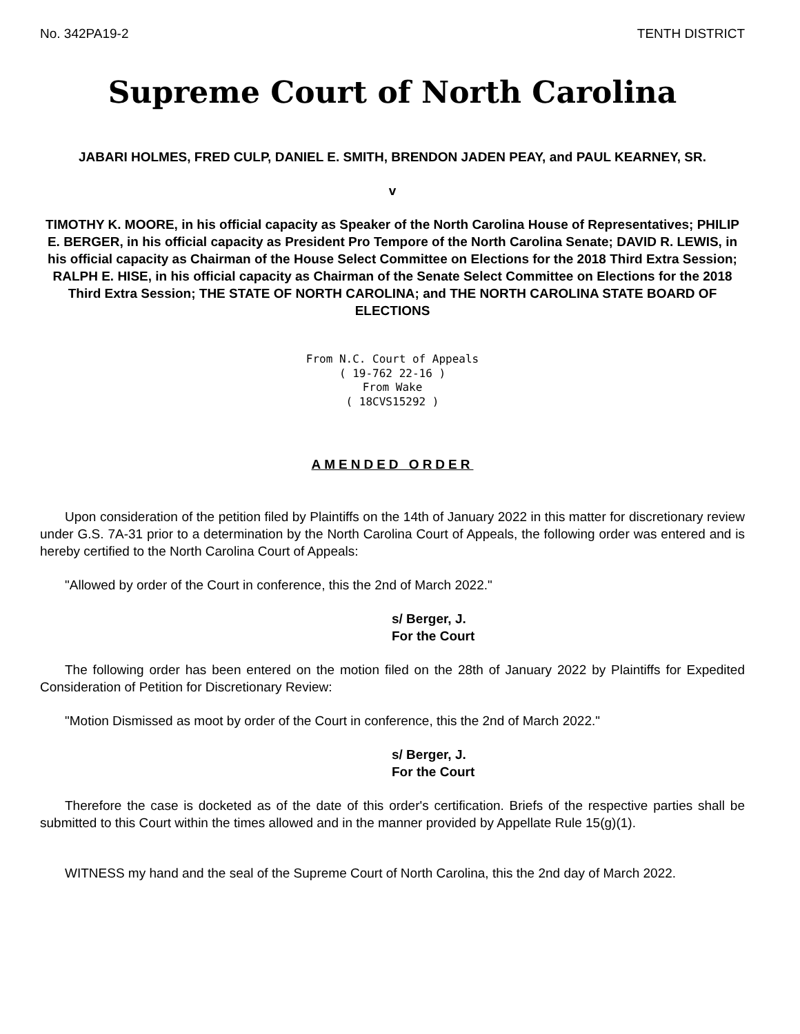No. 342PA19-2 TENTH DISTRICT
Supreme Court of North Carolina
JABARI HOLMES, FRED CULP, DANIEL E. SMITH, BRENDON JADEN PEAY, and PAUL KEARNEY, SR.
v
TIMOTHY K. MOORE, in his official capacity as Speaker of the North Carolina House of Representatives; PHILIP E. BERGER, in his official capacity as President Pro Tempore of the North Carolina Senate; DAVID R. LEWIS, in his official capacity as Chairman of the House Select Committee on Elections for the 2018 Third Extra Session; RALPH E. HISE, in his official capacity as Chairman of the Senate Select Committee on Elections for the 2018 Third Extra Session; THE STATE OF NORTH CAROLINA; and THE NORTH CAROLINA STATE BOARD OF ELECTIONS
From N.C. Court of Appeals
( 19-762 22-16 )
From Wake
( 18CVS15292 )
AMENDED ORDER
Upon consideration of the petition filed by Plaintiffs on the 14th of January 2022 in this matter for discretionary review under G.S. 7A-31 prior to a determination by the North Carolina Court of Appeals, the following order was entered and is hereby certified to the North Carolina Court of Appeals:
"Allowed by order of the Court in conference, this the 2nd of March 2022."
s/ Berger, J.
For the Court
The following order has been entered on the motion filed on the 28th of January 2022 by Plaintiffs for Expedited Consideration of Petition for Discretionary Review:
"Motion Dismissed as moot by order of the Court in conference, this the 2nd of March 2022."
s/ Berger, J.
For the Court
Therefore the case is docketed as of the date of this order's certification. Briefs of the respective parties shall be submitted to this Court within the times allowed and in the manner provided by Appellate Rule 15(g)(1).
WITNESS my hand and the seal of the Supreme Court of North Carolina, this the 2nd day of March 2022.